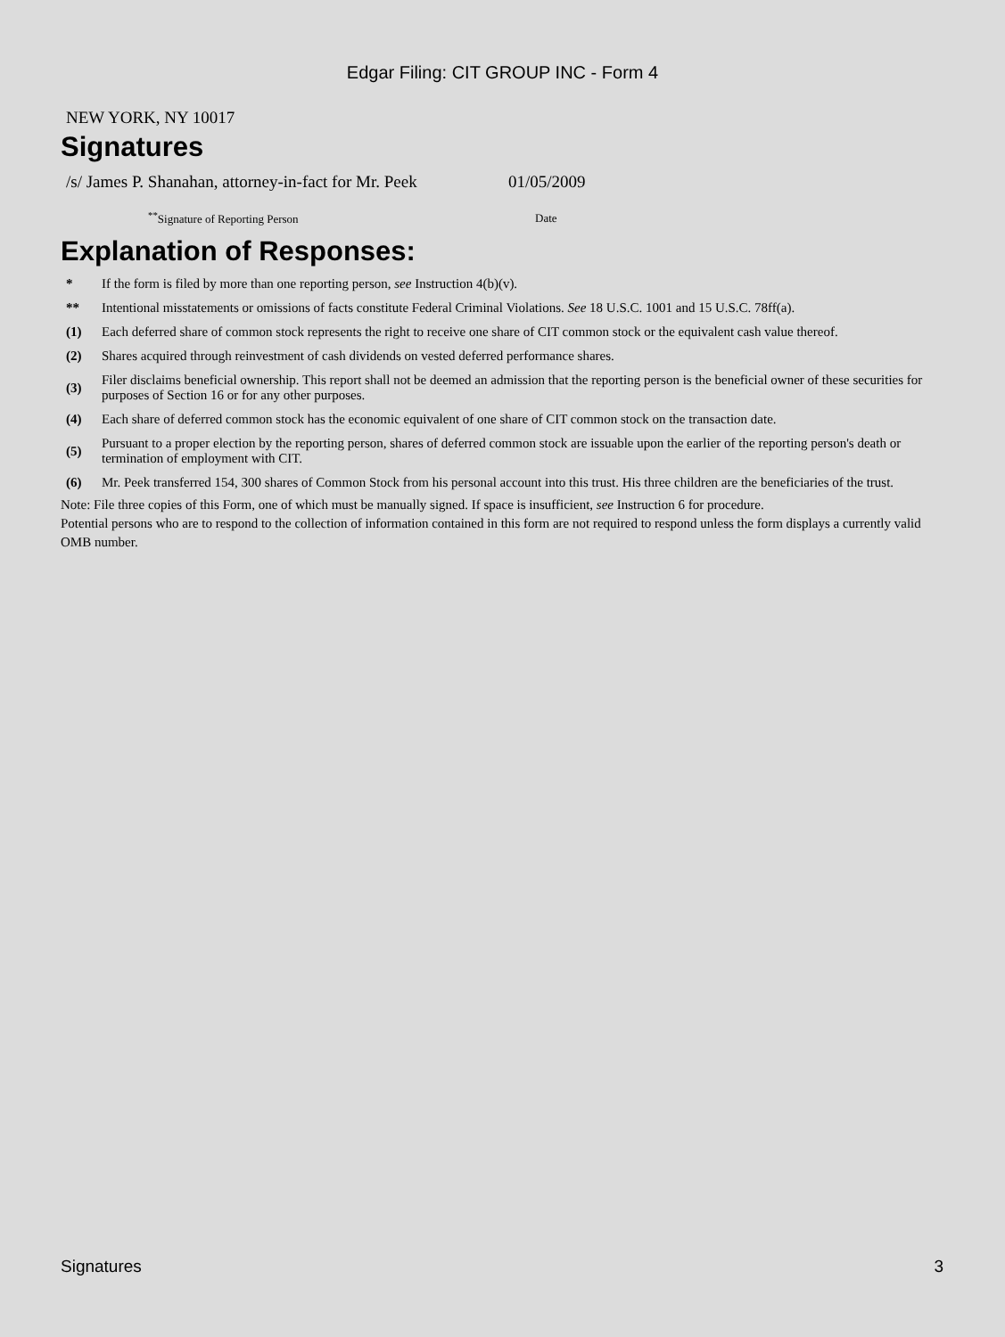Edgar Filing: CIT GROUP INC - Form 4
NEW YORK, NY 10017
Signatures
| /s/ James P. Shanahan, attorney-in-fact for Mr. Peek | 01/05/2009 |
| <sup>**</sup> Signature of Reporting Person | Date |
Explanation of Responses:
| * | If the form is filed by more than one reporting person, see Instruction 4(b)(v). |
| ** | Intentional misstatements or omissions of facts constitute Federal Criminal Violations. See 18 U.S.C. 1001 and 15 U.S.C. 78ff(a). |
| (1) | Each deferred share of common stock represents the right to receive one share of CIT common stock or the equivalent cash value thereof. |
| (2) | Shares acquired through reinvestment of cash dividends on vested deferred performance shares. |
| (3) | Filer disclaims beneficial ownership. This report shall not be deemed an admission that the reporting person is the beneficial owner of these securities for purposes of Section 16 or for any other purposes. |
| (4) | Each share of deferred common stock has the economic equivalent of one share of CIT common stock on the transaction date. |
| (5) | Pursuant to a proper election by the reporting person, shares of deferred common stock are issuable upon the earlier of the reporting person's death or termination of employment with CIT. |
| (6) | Mr. Peek transferred 154, 300 shares of Common Stock from his personal account into this trust. His three children are the beneficiaries of the trust. |
Note: File three copies of this Form, one of which must be manually signed. If space is insufficient, see Instruction 6 for procedure.
Potential persons who are to respond to the collection of information contained in this form are not required to respond unless the form displays a currently valid OMB number.
Signatures 3